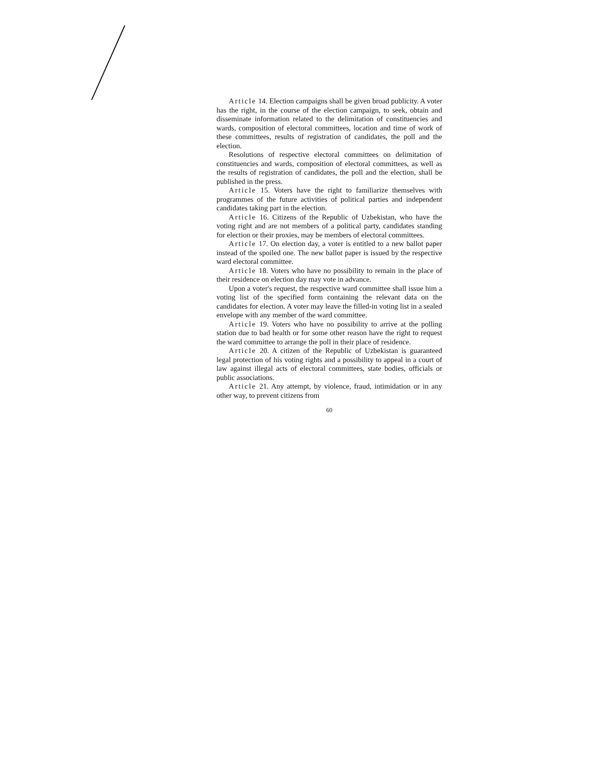Article 14. Election campaigns shall be given broad publicity. A voter has the right, in the course of the election campaign, to seek, obtain and disseminate information related to the delimitation of constituencies and wards, composition of electoral committees, location and time of work of these committees, results of registration of candidates, the poll and the election.
Resolutions of respective electoral committees on delimitation of constituencies and wards, composition of electoral committees, as well as the results of registration of candidates, the poll and the election, shall be published in the press.
Article 15. Voters have the right to familiarize themselves with programmes of the future activities of political parties and independent candidates taking part in the election.
Article 16. Citizens of the Republic of Uzbekistan, who have the voting right and are not members of a political party, candidates standing for election or their proxies, may be members of electoral committees.
Article 17. On election day, a voter is entitled to a new ballot paper instead of the spoiled one. The new ballot paper is issued by the respective ward electoral committee.
Article 18. Voters who have no possibility to remain in the place of their residence on election day may vote in advance.
Upon a voter's request, the respective ward committee shall issue him a voting list of the specified form containing the relevant data on the candidates for election. A voter may leave the filled-in voting list in a sealed envelope with any member of the ward committee.
Article 19. Voters who have no possibility to arrive at the polling station due to bad health or for some other reason have the right to request the ward committee to arrange the poll in their place of residence.
Article 20. A citizen of the Republic of Uzbekistan is guaranteed legal protection of his voting rights and a possibility to appeal in a court of law against illegal acts of electoral committees, state bodies, officials or public associations.
Article 21. Any attempt, by violence, fraud, intimidation or in any other way, to prevent citizens from
60